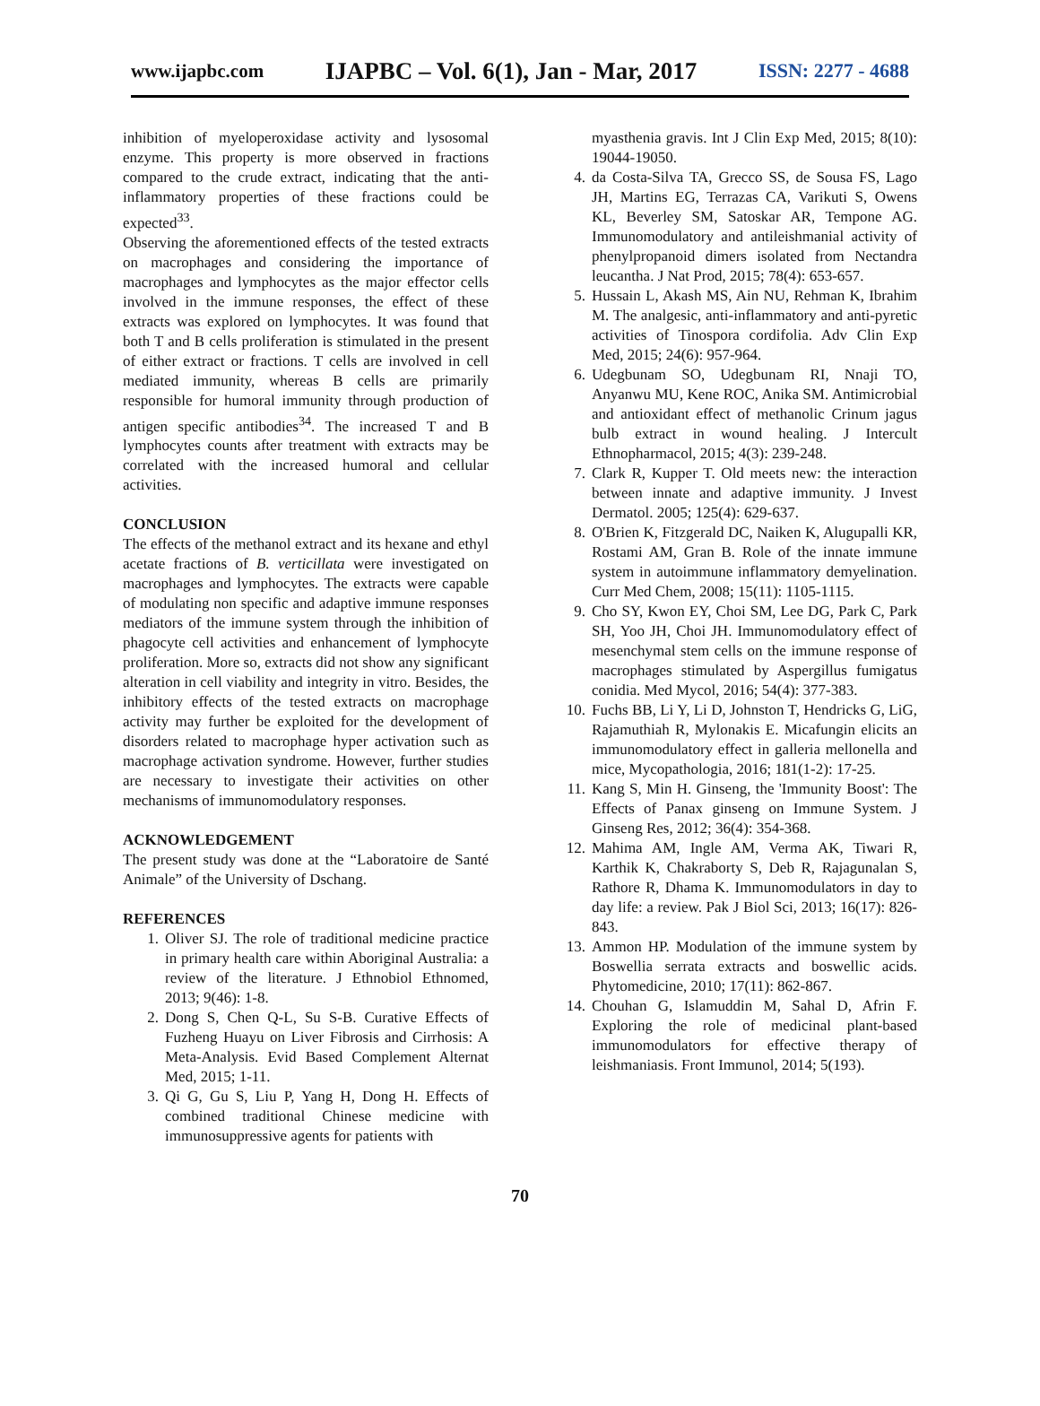www.ijapbc.com IJAPBC – Vol. 6(1), Jan - Mar, 2017 ISSN: 2277 - 4688
inhibition of myeloperoxidase activity and lysosomal enzyme. This property is more observed in fractions compared to the crude extract, indicating that the anti-inflammatory properties of these fractions could be expected<sup>33</sup>.
Observing the aforementioned effects of the tested extracts on macrophages and considering the importance of macrophages and lymphocytes as the major effector cells involved in the immune responses, the effect of these extracts was explored on lymphocytes. It was found that both T and B cells proliferation is stimulated in the present of either extract or fractions. T cells are involved in cell mediated immunity, whereas B cells are primarily responsible for humoral immunity through production of antigen specific antibodies<sup>34</sup>. The increased T and B lymphocytes counts after treatment with extracts may be correlated with the increased humoral and cellular activities.
CONCLUSION
The effects of the methanol extract and its hexane and ethyl acetate fractions of B. verticillata were investigated on macrophages and lymphocytes. The extracts were capable of modulating non specific and adaptive immune responses mediators of the immune system through the inhibition of phagocyte cell activities and enhancement of lymphocyte proliferation. More so, extracts did not show any significant alteration in cell viability and integrity in vitro. Besides, the inhibitory effects of the tested extracts on macrophage activity may further be exploited for the development of disorders related to macrophage hyper activation such as macrophage activation syndrome. However, further studies are necessary to investigate their activities on other mechanisms of immunomodulatory responses.
ACKNOWLEDGEMENT
The present study was done at the “Laboratoire de Santé Animale” of the University of Dschang.
REFERENCES
1. Oliver SJ. The role of traditional medicine practice in primary health care within Aboriginal Australia: a review of the literature. J Ethnobiol Ethnomed, 2013; 9(46): 1-8.
2. Dong S, Chen Q-L, Su S-B. Curative Effects of Fuzheng Huayu on Liver Fibrosis and Cirrhosis: A Meta-Analysis. Evid Based Complement Alternat Med, 2015; 1-11.
3. Qi G, Gu S, Liu P, Yang H, Dong H. Effects of combined traditional Chinese medicine with immunosuppressive agents for patients with
myasthenia gravis. Int J Clin Exp Med, 2015; 8(10): 19044-19050.
4. da Costa-Silva TA, Grecco SS, de Sousa FS, Lago JH, Martins EG, Terrazas CA, Varikuti S, Owens KL, Beverley SM, Satoskar AR, Tempone AG. Immunomodulatory and antileishmanial activity of phenylpropanoid dimers isolated from Nectandra leucantha. J Nat Prod, 2015; 78(4): 653-657.
5. Hussain L, Akash MS, Ain NU, Rehman K, Ibrahim M. The analgesic, anti-inflammatory and anti-pyretic activities of Tinospora cordifolia. Adv Clin Exp Med, 2015; 24(6): 957-964.
6. Udegbunam SO, Udegbunam RI, Nnaji TO, Anyanwu MU, Kene ROC, Anika SM. Antimicrobial and antioxidant effect of methanolic Crinum jagus bulb extract in wound healing. J Intercult Ethnopharmacol, 2015; 4(3): 239-248.
7. Clark R, Kupper T. Old meets new: the interaction between innate and adaptive immunity. J Invest Dermatol. 2005; 125(4): 629-637.
8. O'Brien K, Fitzgerald DC, Naiken K, Alugupalli KR, Rostami AM, Gran B. Role of the innate immune system in autoimmune inflammatory demyelination. Curr Med Chem, 2008; 15(11): 1105-1115.
9. Cho SY, Kwon EY, Choi SM, Lee DG, Park C, Park SH, Yoo JH, Choi JH. Immunomodulatory effect of mesenchymal stem cells on the immune response of macrophages stimulated by Aspergillus fumigatus conidia. Med Mycol, 2016; 54(4): 377-383.
10. Fuchs BB, Li Y, Li D, Johnston T, Hendricks G, LiG, Rajamuthiah R, Mylonakis E. Micafungin elicits an immunomodulatory effect in galleria mellonella and mice, Mycopathologia, 2016; 181(1-2): 17-25.
11. Kang S, Min H. Ginseng, the 'Immunity Boost': The Effects of Panax ginseng on Immune System. J Ginseng Res, 2012; 36(4): 354-368.
12. Mahima AM, Ingle AM, Verma AK, Tiwari R, Karthik K, Chakraborty S, Deb R, Rajagunalan S, Rathore R, Dhama K. Immunomodulators in day to day life: a review. Pak J Biol Sci, 2013; 16(17): 826-843.
13. Ammon HP. Modulation of the immune system by Boswellia serrata extracts and boswellic acids. Phytomedicine, 2010; 17(11): 862-867.
14. Chouhan G, Islamuddin M, Sahal D, Afrin F. Exploring the role of medicinal plant-based immunomodulators for effective therapy of leishmaniasis. Front Immunol, 2014; 5(193).
70